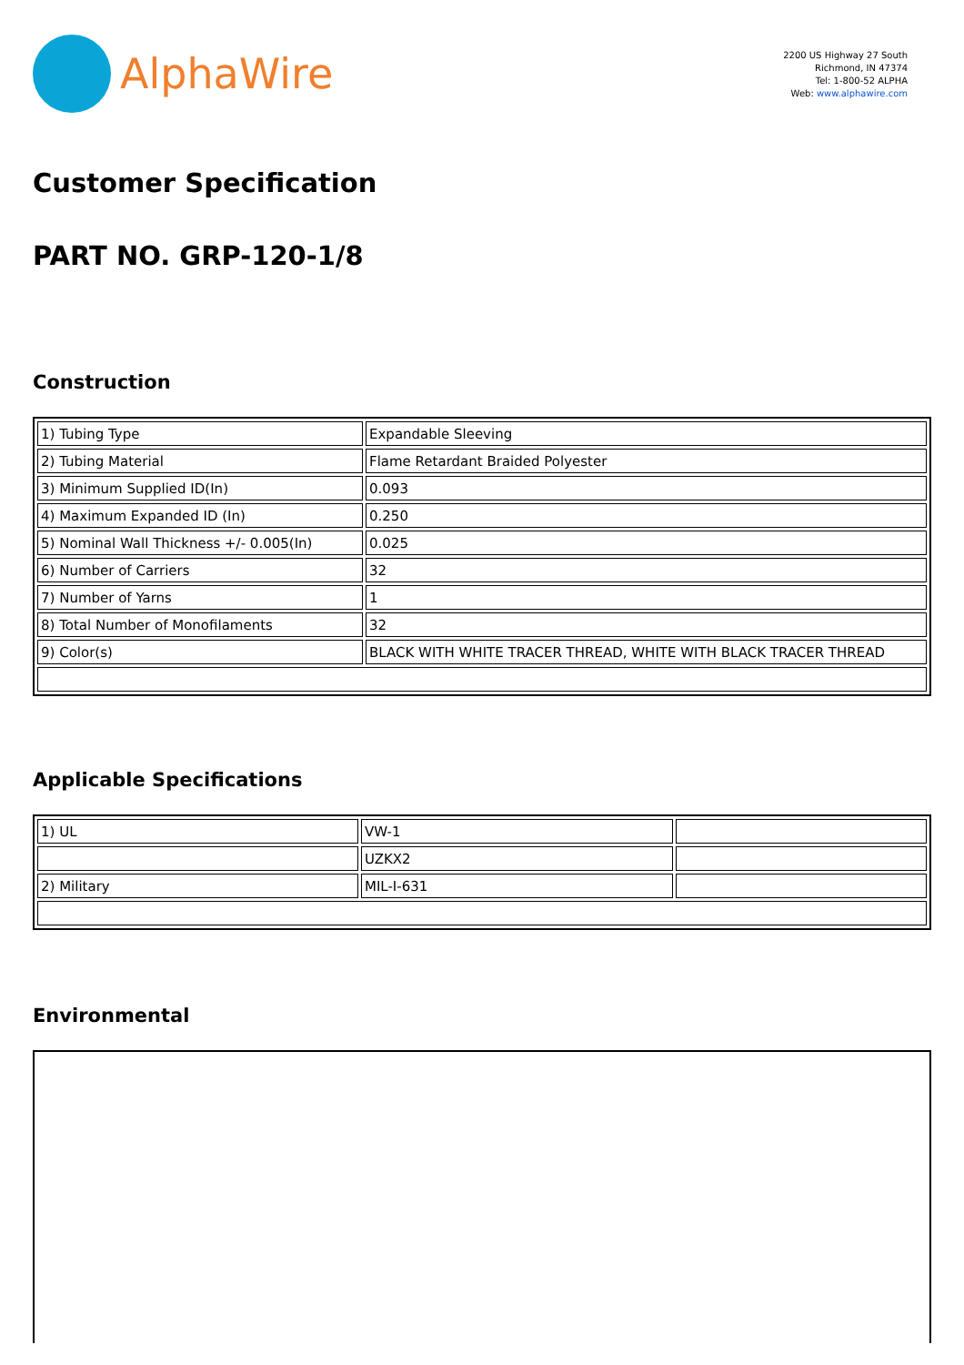AlphaWire
2200 US Highway 27 South
Richmond, IN 47374
Tel: 1-800-52 ALPHA
Web: www.alphawire.com
Customer Specification
PART NO. GRP-120-1/8
Construction
| 1) Tubing Type | Expandable Sleeving |
| 2) Tubing Material | Flame Retardant Braided Polyester |
| 3) Minimum Supplied ID(In) | 0.093 |
| 4) Maximum Expanded ID (In) | 0.250 |
| 5) Nominal Wall Thickness +/- 0.005(In) | 0.025 |
| 6) Number of Carriers | 32 |
| 7) Number of Yarns | 1 |
| 8) Total Number of Monofilaments | 32 |
| 9) Color(s) | BLACK WITH WHITE TRACER THREAD, WHITE WITH BLACK TRACER THREAD |
Applicable Specifications
| 1) UL | VW-1 | |
| | UZKX2 | |
| 2) Military | MIL-I-631 | |
Environmental